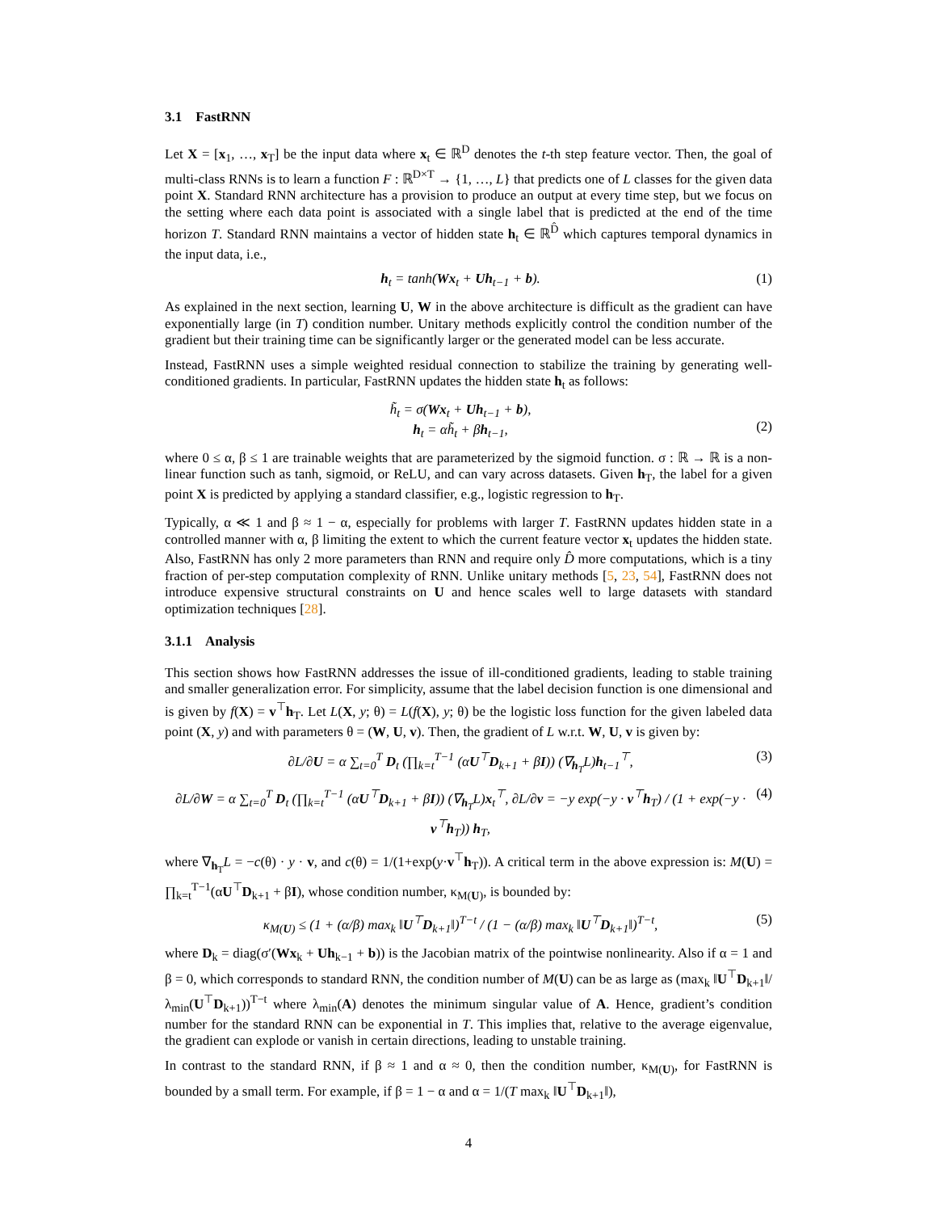3.1 FastRNN
Let X = [x<sub>1</sub>, …, x<sub>T</sub>] be the input data where x<sub>t</sub> ∈ ℝ<sup>D</sup> denotes the t-th step feature vector. Then, the goal of multi-class RNNs is to learn a function F : ℝ<sup>D×T</sup> → {1, …, L} that predicts one of L classes for the given data point X. Standard RNN architecture has a provision to produce an output at every time step, but we focus on the setting where each data point is associated with a single label that is predicted at the end of the time horizon T. Standard RNN maintains a vector of hidden state h<sub>t</sub> ∈ ℝ<sup>D̂</sup> which captures temporal dynamics in the input data, i.e.,
h<sub>t</sub> = tanh(Wx<sub>t</sub> + Uh<sub>t−1</sub> + b). (1)
As explained in the next section, learning U, W in the above architecture is difficult as the gradient can have exponentially large (in T) condition number. Unitary methods explicitly control the condition number of the gradient but their training time can be significantly larger or the generated model can be less accurate.
Instead, FastRNN uses a simple weighted residual connection to stabilize the training by generating well-conditioned gradients. In particular, FastRNN updates the hidden state h<sub>t</sub> as follows:
h̃<sub>t</sub> = σ(Wx<sub>t</sub> + Uh<sub>t−1</sub> + b),
h<sub>t</sub> = αh̃<sub>t</sub> + βh<sub>t−1</sub>,
(2)
where 0 ≤ α, β ≤ 1 are trainable weights that are parameterized by the sigmoid function. σ : ℝ → ℝ is a non-linear function such as tanh, sigmoid, or ReLU, and can vary across datasets. Given h<sub>T</sub>, the label for a given point X is predicted by applying a standard classifier, e.g., logistic regression to h<sub>T</sub>.
Typically, α ≪ 1 and β ≈ 1 − α, especially for problems with larger T. FastRNN updates hidden state in a controlled manner with α, β limiting the extent to which the current feature vector x<sub>t</sub> updates the hidden state. Also, FastRNN has only 2 more parameters than RNN and require only D̂ more computations, which is a tiny fraction of per-step computation complexity of RNN. Unlike unitary methods [5, 23, 54], FastRNN does not introduce expensive structural constraints on U and hence scales well to large datasets with standard optimization techniques [28].
3.1.1 Analysis
This section shows how FastRNN addresses the issue of ill-conditioned gradients, leading to stable training and smaller generalization error. For simplicity, assume that the label decision function is one dimensional and is given by f(X) = v<sup>⊤</sup>h<sub>T</sub>. Let L(X, y; θ) = L(f(X), y; θ) be the logistic loss function for the given labeled data point (X, y) and with parameters θ = (W, U, v). Then, the gradient of L w.r.t. W, U, v is given by:
∂L/∂U = α ∑<sub>t=0</sub><sup>T</sup> D<sub>t</sub> (∏<sub>k=t</sub><sup>T−1</sup> (αU<sup>⊤</sup>D<sub>k+1</sub> + βI)) (∇<sub>h<sub>T</sub></sub>L)h<sub>t−1</sub><sup>⊤</sup>, (3)
∂L/∂W = α ∑<sub>t=0</sub><sup>T</sup> D<sub>t</sub> (∏<sub>k=t</sub><sup>T−1</sup> (αU<sup>⊤</sup>D<sub>k+1</sub> + βI)) (∇<sub>h<sub>T</sub></sub>L)x<sub>t</sub><sup>⊤</sup>, ∂L/∂v = −y exp(−y · v<sup>⊤</sup>h<sub>T</sub>) / (1 + exp(−y · v<sup>⊤</sup>h<sub>T</sub>)) h<sub>T</sub>, (4)
where ∇<sub>h<sub>T</sub></sub>L = −c(θ) · y · v, and c(θ) = 1/(1+exp(y·v<sup>⊤</sup>h<sub>T</sub>)). A critical term in the above expression is: M(U) = ∏<sub>k=t</sub><sup>T−1</sup>(αU<sup>⊤</sup>D<sub>k+1</sub> + βI), whose condition number, κ<sub>M(U)</sub>, is bounded by:
κ<sub>M(U)</sub> ≤ (1 + (α/β) max<sub>k</sub> ‖U<sup>⊤</sup>D<sub>k+1</sub>‖)<sup>T−t</sup> / (1 − (α/β) max<sub>k</sub> ‖U<sup>⊤</sup>D<sub>k+1</sub>‖)<sup>T−t</sup>, (5)
where D<sub>k</sub> = diag(σ′(Wx<sub>k</sub> + Uh<sub>k−1</sub> + b)) is the Jacobian matrix of the pointwise nonlinearity. Also if α = 1 and β = 0, which corresponds to standard RNN, the condition number of M(U) can be as large as (max<sub>k</sub> ‖U<sup>⊤</sup>D<sub>k+1</sub>‖/λ<sub>min</sub>(U<sup>⊤</sup>D<sub>k+1</sub>))<sup>T−t</sup> where λ<sub>min</sub>(A) denotes the minimum singular value of A. Hence, gradient’s condition number for the standard RNN can be exponential in T. This implies that, relative to the average eigenvalue, the gradient can explode or vanish in certain directions, leading to unstable training.
In contrast to the standard RNN, if β ≈ 1 and α ≈ 0, then the condition number, κ<sub>M(U)</sub>, for FastRNN is bounded by a small term. For example, if β = 1 − α and α = 1/(T max<sub>k</sub> ‖U<sup>⊤</sup>D<sub>k+1</sub>‖),
4